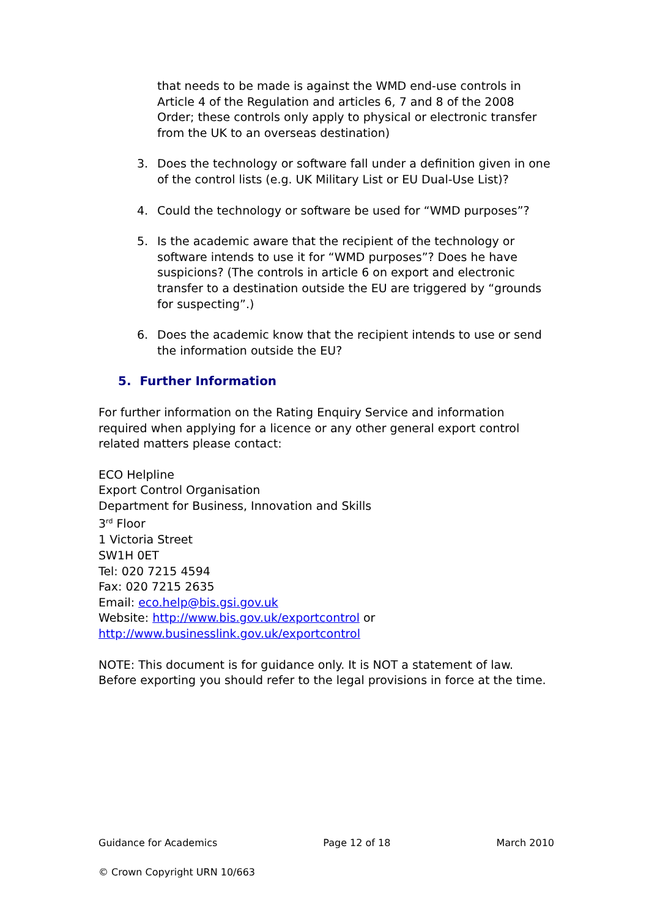that needs to be made is against the WMD end-use controls in Article 4 of the Regulation and articles 6, 7 and 8 of the 2008 Order; these controls only apply to physical or electronic transfer from the UK to an overseas destination)
3. Does the technology or software fall under a definition given in one of the control lists (e.g. UK Military List or EU Dual-Use List)?
4. Could the technology or software be used for “WMD purposes”?
5. Is the academic aware that the recipient of the technology or software intends to use it for “WMD purposes”? Does he have suspicions? (The controls in article 6 on export and electronic transfer to a destination outside the EU are triggered by “grounds for suspecting”.)
6. Does the academic know that the recipient intends to use or send the information outside the EU?
5. Further Information
For further information on the Rating Enquiry Service and information required when applying for a licence or any other general export control related matters please contact:
ECO Helpline
Export Control Organisation
Department for Business, Innovation and Skills
3<sup>rd</sup> Floor
1 Victoria Street
SW1H 0ET
Tel: 020 7215 4594
Fax: 020 7215 2635
Email: eco.help@bis.gsi.gov.uk
Website: http://www.bis.gov.uk/exportcontrol or http://www.businesslink.gov.uk/exportcontrol
NOTE: This document is for guidance only. It is NOT a statement of law. Before exporting you should refer to the legal provisions in force at the time.
Guidance for Academics Page 12 of 18 March 2010
© Crown Copyright URN 10/663